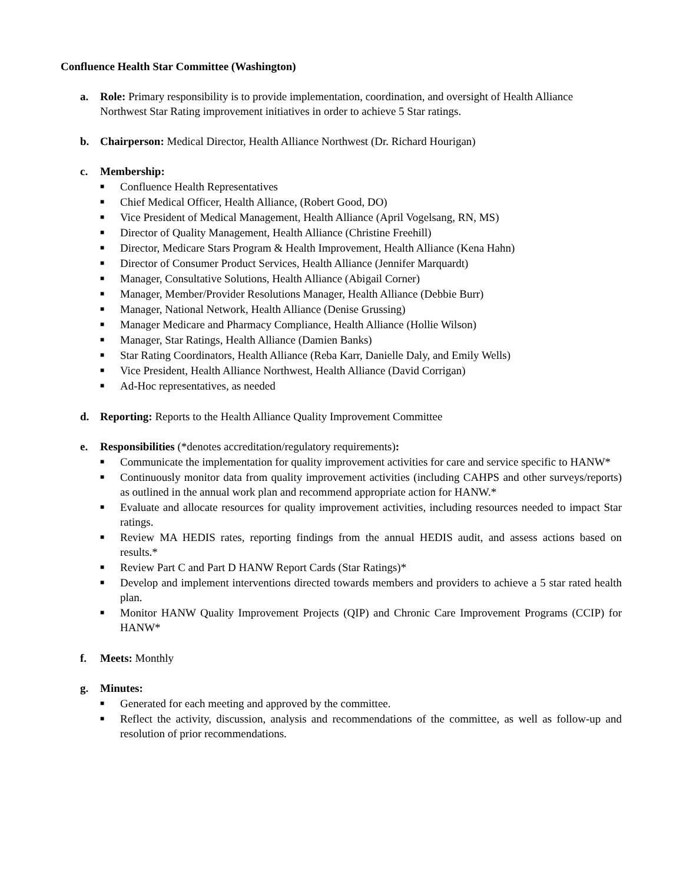Confluence Health Star Committee (Washington)
a. Role: Primary responsibility is to provide implementation, coordination, and oversight of Health Alliance Northwest Star Rating improvement initiatives in order to achieve 5 Star ratings.
b. Chairperson: Medical Director, Health Alliance Northwest (Dr. Richard Hourigan)
c. Membership:
■ Confluence Health Representatives
■ Chief Medical Officer, Health Alliance, (Robert Good, DO)
■ Vice President of Medical Management, Health Alliance (April Vogelsang, RN, MS)
■ Director of Quality Management, Health Alliance (Christine Freehill)
■ Director, Medicare Stars Program & Health Improvement, Health Alliance (Kena Hahn)
■ Director of Consumer Product Services, Health Alliance (Jennifer Marquardt)
■ Manager, Consultative Solutions, Health Alliance (Abigail Corner)
■ Manager, Member/Provider Resolutions Manager, Health Alliance (Debbie Burr)
■ Manager, National Network, Health Alliance (Denise Grussing)
■ Manager Medicare and Pharmacy Compliance, Health Alliance (Hollie Wilson)
■ Manager, Star Ratings, Health Alliance (Damien Banks)
■ Star Rating Coordinators, Health Alliance (Reba Karr, Danielle Daly, and Emily Wells)
■ Vice President, Health Alliance Northwest, Health Alliance (David Corrigan)
■ Ad-Hoc representatives, as needed
d. Reporting: Reports to the Health Alliance Quality Improvement Committee
e. Responsibilities (*denotes accreditation/regulatory requirements):
■ Communicate the implementation for quality improvement activities for care and service specific to HANW*
■ Continuously monitor data from quality improvement activities (including CAHPS and other surveys/reports) as outlined in the annual work plan and recommend appropriate action for HANW.*
■ Evaluate and allocate resources for quality improvement activities, including resources needed to impact Star ratings.
■ Review MA HEDIS rates, reporting findings from the annual HEDIS audit, and assess actions based on results.*
■ Review Part C and Part D HANW Report Cards (Star Ratings)*
■ Develop and implement interventions directed towards members and providers to achieve a 5 star rated health plan.
■ Monitor HANW Quality Improvement Projects (QIP) and Chronic Care Improvement Programs (CCIP) for HANW*
f. Meets: Monthly
g. Minutes:
■ Generated for each meeting and approved by the committee.
■ Reflect the activity, discussion, analysis and recommendations of the committee, as well as follow-up and resolution of prior recommendations.